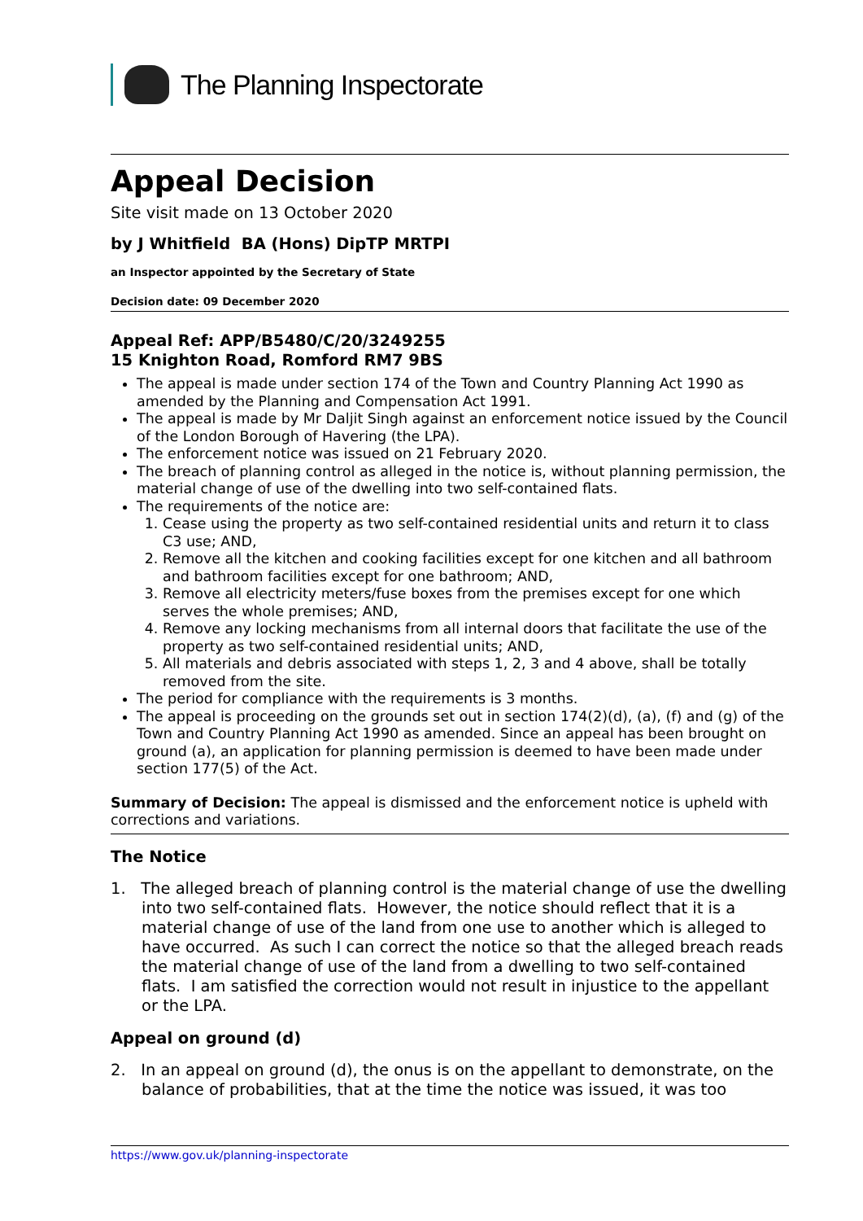The Planning Inspectorate
Appeal Decision
Site visit made on 13 October 2020
by J Whitfield BA (Hons) DipTP MRTPI
an Inspector appointed by the Secretary of State
Decision date: 09 December 2020
Appeal Ref: APP/B5480/C/20/3249255
15 Knighton Road, Romford RM7 9BS
The appeal is made under section 174 of the Town and Country Planning Act 1990 as amended by the Planning and Compensation Act 1991.
The appeal is made by Mr Daljit Singh against an enforcement notice issued by the Council of the London Borough of Havering (the LPA).
The enforcement notice was issued on 21 February 2020.
The breach of planning control as alleged in the notice is, without planning permission, the material change of use of the dwelling into two self-contained flats.
The requirements of the notice are:
1. Cease using the property as two self-contained residential units and return it to class C3 use; AND,
2. Remove all the kitchen and cooking facilities except for one kitchen and all bathroom and bathroom facilities except for one bathroom; AND,
3. Remove all electricity meters/fuse boxes from the premises except for one which serves the whole premises; AND,
4. Remove any locking mechanisms from all internal doors that facilitate the use of the property as two self-contained residential units; AND,
5. All materials and debris associated with steps 1, 2, 3 and 4 above, shall be totally removed from the site.
The period for compliance with the requirements is 3 months.
The appeal is proceeding on the grounds set out in section 174(2)(d), (a), (f) and (g) of the Town and Country Planning Act 1990 as amended. Since an appeal has been brought on ground (a), an application for planning permission is deemed to have been made under section 177(5) of the Act.
Summary of Decision: The appeal is dismissed and the enforcement notice is upheld with corrections and variations.
The Notice
1. The alleged breach of planning control is the material change of use the dwelling into two self-contained flats. However, the notice should reflect that it is a material change of use of the land from one use to another which is alleged to have occurred. As such I can correct the notice so that the alleged breach reads the material change of use of the land from a dwelling to two self-contained flats. I am satisfied the correction would not result in injustice to the appellant or the LPA.
Appeal on ground (d)
2. In an appeal on ground (d), the onus is on the appellant to demonstrate, on the balance of probabilities, that at the time the notice was issued, it was too
https://www.gov.uk/planning-inspectorate